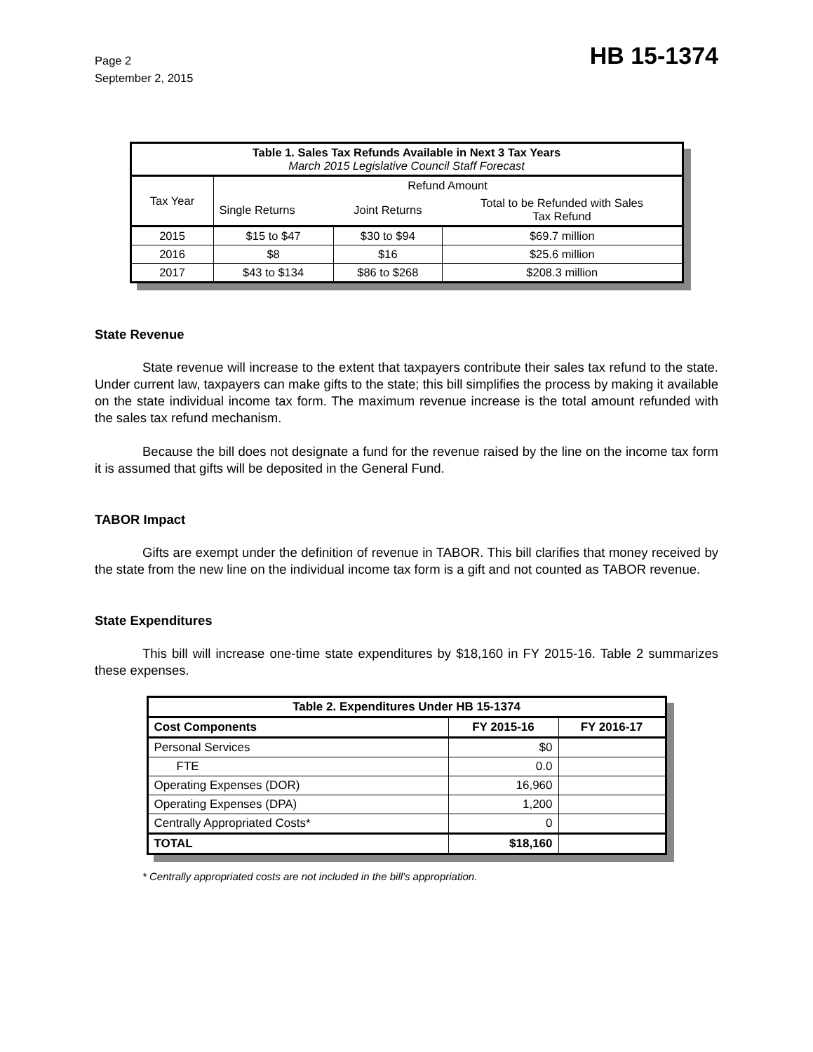Page 2
September 2, 2015
HB 15-1374
| Table 1. Sales Tax Refunds Available in Next 3 Tax Years March 2015 Legislative Council Staff Forecast | | | |
| --- | --- | --- | --- |
| Tax Year | Refund Amount | | |
| | Single Returns | Joint Returns | Total to be Refunded with Sales Tax Refund |
| 2015 | $15 to $47 | $30 to $94 | $69.7 million |
| 2016 | $8 | $16 | $25.6 million |
| 2017 | $43 to $134 | $86 to $268 | $208.3 million |
State Revenue
State revenue will increase to the extent that taxpayers contribute their sales tax refund to the state. Under current law, taxpayers can make gifts to the state; this bill simplifies the process by making it available on the state individual income tax form. The maximum revenue increase is the total amount refunded with the sales tax refund mechanism.
Because the bill does not designate a fund for the revenue raised by the line on the income tax form it is assumed that gifts will be deposited in the General Fund.
TABOR Impact
Gifts are exempt under the definition of revenue in TABOR. This bill clarifies that money received by the state from the new line on the individual income tax form is a gift and not counted as TABOR revenue.
State Expenditures
This bill will increase one-time state expenditures by $18,160 in FY 2015-16. Table 2 summarizes these expenses.
| Table 2. Expenditures Under HB 15-1374 | | |
| --- | --- | --- |
| Cost Components | FY 2015-16 | FY 2016-17 |
| Personal Services | $0 | |
| FTE | 0.0 | |
| Operating Expenses (DOR) | 16,960 | |
| Operating Expenses (DPA) | 1,200 | |
| Centrally Appropriated Costs* | 0 | |
| TOTAL | $18,160 | |
* Centrally appropriated costs are not included in the bill's appropriation.